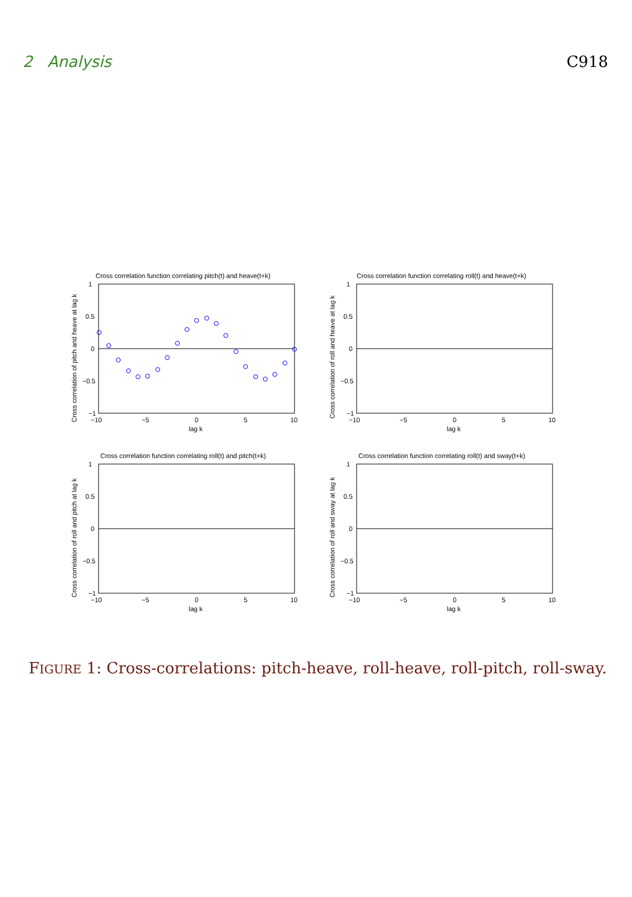2 Analysis C918
Cross correlation function correlating pitch(t) and heave(t+k)
1
0.5
0
−0.5
−1
−10
−5
0
5
10
lag k
Cross correlation of pitch and heave at lag k
Cross correlation function correlating roll(t) and heave(t+k)
1
0.5
0
−0.5
−1
−10
−5
0
5
10
lag k
Cross correlation of roll and heave at lag k
Cross correlation function correlating roll(t) and pitch(t+k)
1
0.5
0
−0.5
−1
−10
−5
0
5
10
lag k
Cross correlation of roll and pitch at lag k
Cross correlation function correlating roll(t) and sway(t+k)
1
0.5
0
−0.5
−1
−10
−5
0
5
10
lag k
Cross correlation of roll and sway at lag k
FIGURE 1: Cross-correlations: pitch-heave, roll-heave, roll-pitch, roll-sway.